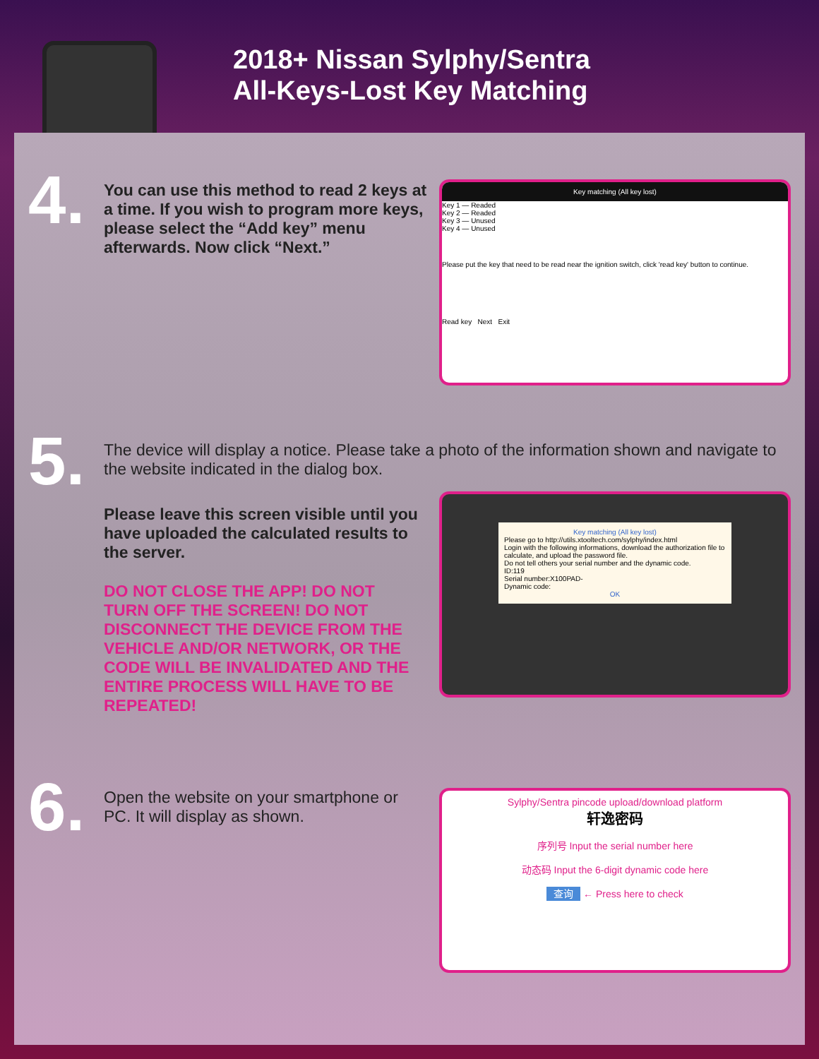2018+ Nissan Sylphy/Sentra
All-Keys-Lost Key Matching
4.
You can use this method to read 2 keys at a time. If you wish to program more keys, please select the “Add key” menu afterwards. Now click “Next.”
Key matching (All key lost)
Key 1 — Readed
Key 2 — Readed
Key 3 — Unused
Key 4 — Unused
Please put the key that need to be read near the ignition switch, click 'read key' button to continue.
Read key Next Exit
5.
The device will display a notice. Please take a photo of the information shown and navigate to the website indicated in the dialog box.
Please leave this screen visible until you have uploaded the calculated results to the server.
DO NOT CLOSE THE APP! DO NOT TURN OFF THE SCREEN! DO NOT DISCONNECT THE DEVICE FROM THE VEHICLE AND/OR NETWORK, OR THE CODE WILL BE INVALIDATED AND THE ENTIRE PROCESS WILL HAVE TO BE REPEATED!
Key matching (All key lost)
Please go to http://utils.xtooltech.com/sylphy/index.html
Login with the following informations, download the authorization file to calculate, and upload the password file.
Do not tell others your serial number and the dynamic code.
ID:119
Serial number:X100PAD-
Dynamic code:
OK
6.
Open the website on your smartphone or PC. It will display as shown.
Sylphy/Sentra pincode upload/download platform
轩逸密码
序列号 Input the serial number here
动态码 Input the 6-digit dynamic code here
查询 ← Press here to check